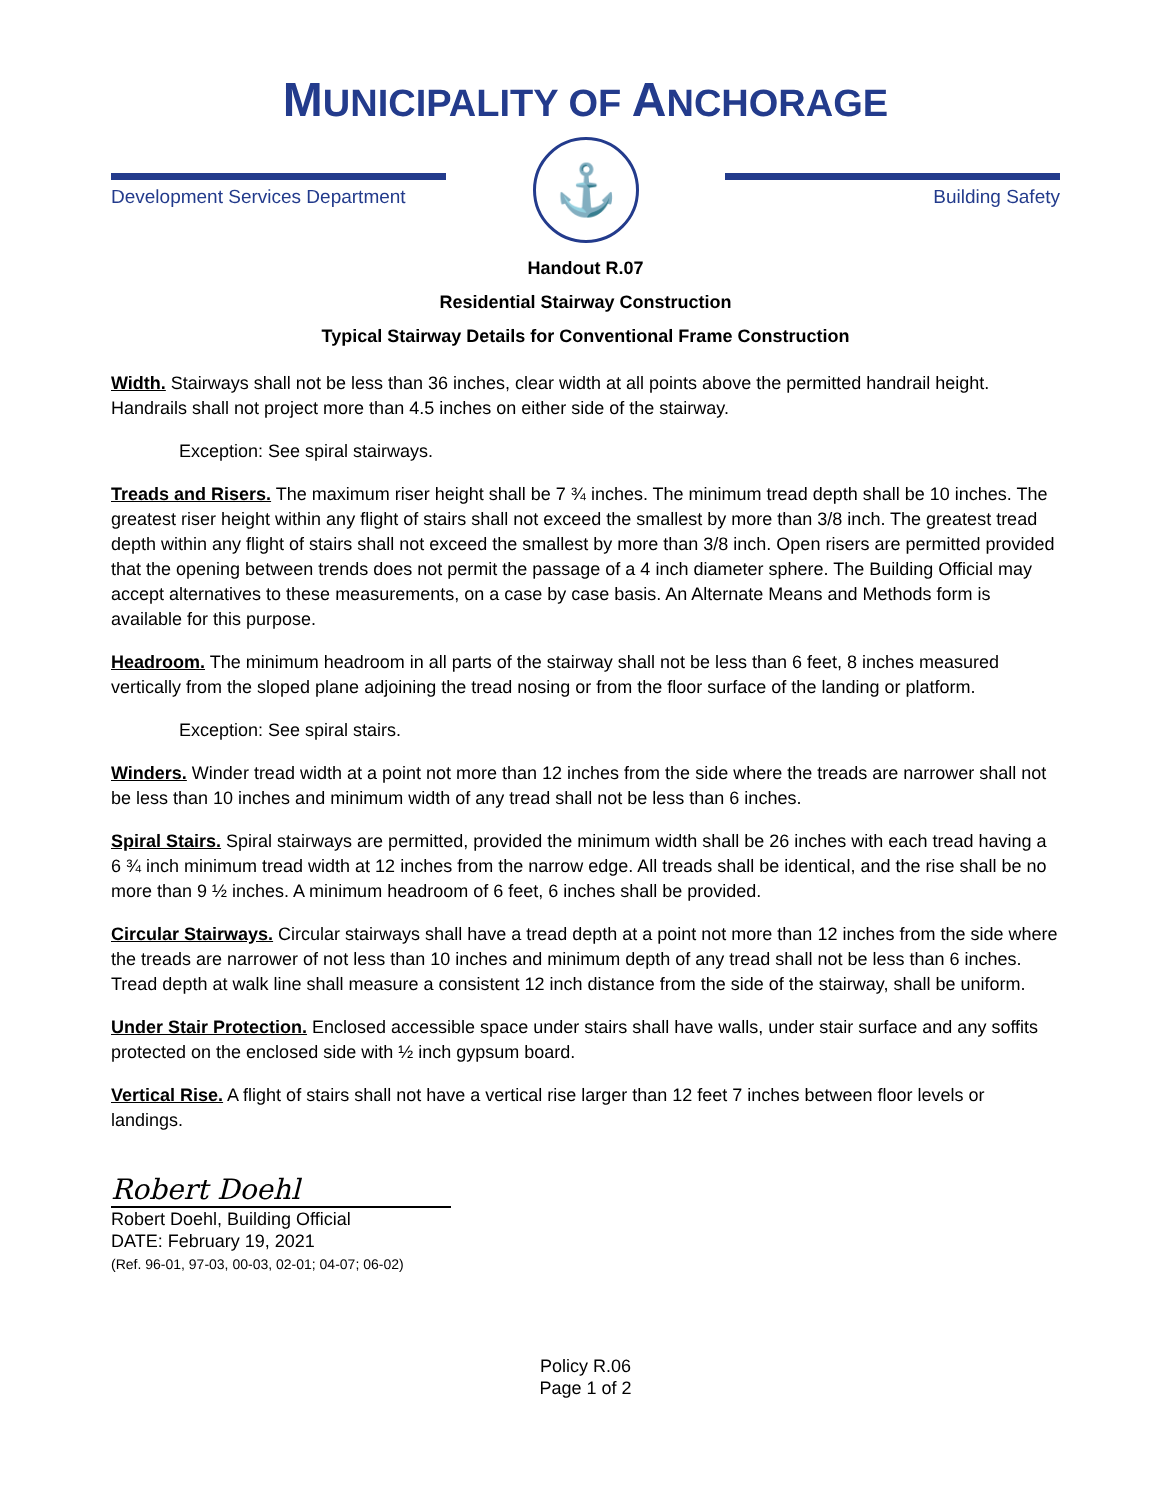MUNICIPALITY OF ANCHORAGE
Development Services Department
⚓
Building Safety
Handout R.07
Residential Stairway Construction
Typical Stairway Details for Conventional Frame Construction
Width. Stairways shall not be less than 36 inches, clear width at all points above the permitted handrail height. Handrails shall not project more than 4.5 inches on either side of the stairway.
Exception: See spiral stairways.
Treads and Risers. The maximum riser height shall be 7 ¾ inches. The minimum tread depth shall be 10 inches. The greatest riser height within any flight of stairs shall not exceed the smallest by more than 3/8 inch. The greatest tread depth within any flight of stairs shall not exceed the smallest by more than 3/8 inch. Open risers are permitted provided that the opening between trends does not permit the passage of a 4 inch diameter sphere. The Building Official may accept alternatives to these measurements, on a case by case basis. An Alternate Means and Methods form is available for this purpose.
Headroom. The minimum headroom in all parts of the stairway shall not be less than 6 feet, 8 inches measured vertically from the sloped plane adjoining the tread nosing or from the floor surface of the landing or platform.
Exception: See spiral stairs.
Winders. Winder tread width at a point not more than 12 inches from the side where the treads are narrower shall not be less than 10 inches and minimum width of any tread shall not be less than 6 inches.
Spiral Stairs. Spiral stairways are permitted, provided the minimum width shall be 26 inches with each tread having a 6 ¾ inch minimum tread width at 12 inches from the narrow edge. All treads shall be identical, and the rise shall be no more than 9 ½ inches. A minimum headroom of 6 feet, 6 inches shall be provided.
Circular Stairways. Circular stairways shall have a tread depth at a point not more than 12 inches from the side where the treads are narrower of not less than 10 inches and minimum depth of any tread shall not be less than 6 inches. Tread depth at walk line shall measure a consistent 12 inch distance from the side of the stairway, shall be uniform.
Under Stair Protection. Enclosed accessible space under stairs shall have walls, under stair surface and any soffits protected on the enclosed side with ½ inch gypsum board.
Vertical Rise. A flight of stairs shall not have a vertical rise larger than 12 feet 7 inches between floor levels or landings.
Robert Doehl
Robert Doehl, Building Official
DATE: February 19, 2021
(Ref. 96-01, 97-03, 00-03, 02-01; 04-07; 06-02)
Policy R.06
Page 1 of 2